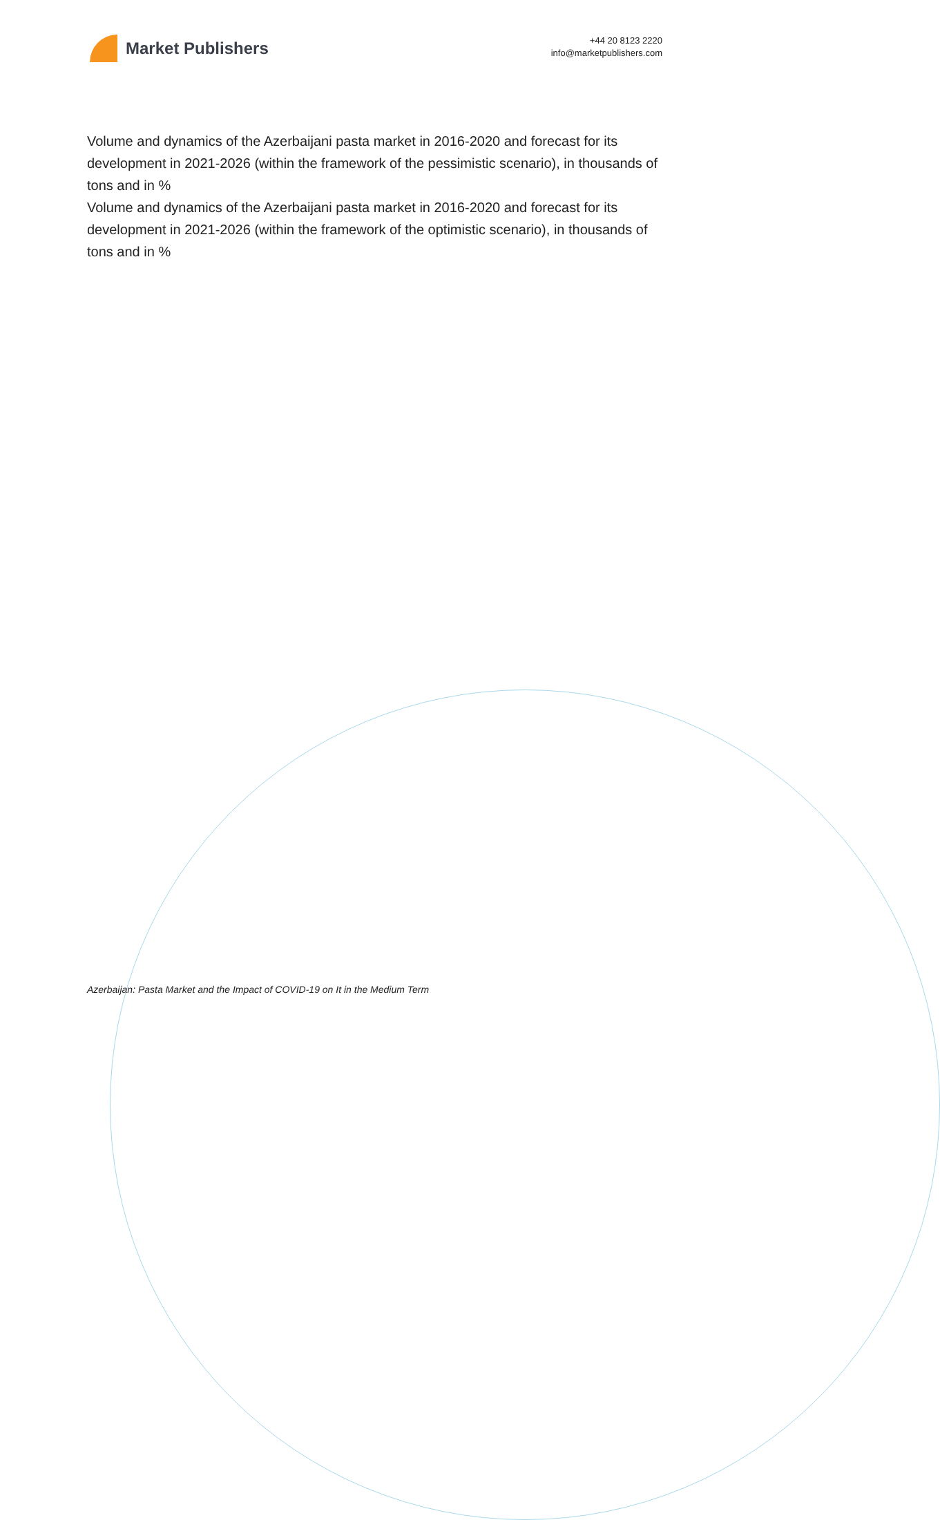Market Publishers
+44 20 8123 2220
info@marketpublishers.com
Volume and dynamics of the Azerbaijani pasta market in 2016-2020 and forecast for its development in 2021-2026 (within the framework of the pessimistic scenario), in thousands of tons and in %
Volume and dynamics of the Azerbaijani pasta market in 2016-2020 and forecast for its development in 2021-2026 (within the framework of the optimistic scenario), in thousands of tons and in %
Azerbaijan: Pasta Market and the Impact of COVID-19 on It in the Medium Term